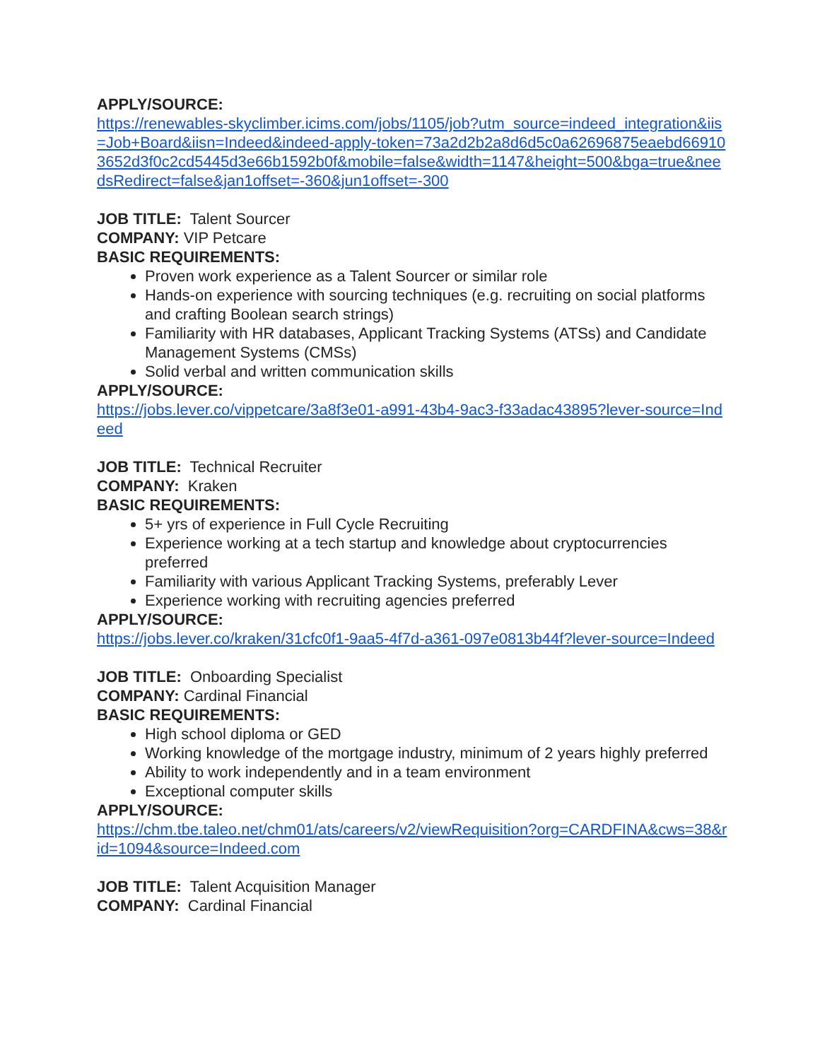APPLY/SOURCE:
https://renewables-skyclimber.icims.com/jobs/1105/job?utm_source=indeed_integration&iis=Job+Board&iisn=Indeed&indeed-apply-token=73a2d2b2a8d6d5c0a62696875eaebd669103652d3f0c2cd5445d3e66b1592b0f&mobile=false&width=1147&height=500&bga=true&needsRedirect=false&jan1offset=-360&jun1offset=-300
JOB TITLE: Talent Sourcer
COMPANY: VIP Petcare
BASIC REQUIREMENTS:
Proven work experience as a Talent Sourcer or similar role
Hands-on experience with sourcing techniques (e.g. recruiting on social platforms and crafting Boolean search strings)
Familiarity with HR databases, Applicant Tracking Systems (ATSs) and Candidate Management Systems (CMSs)
Solid verbal and written communication skills
APPLY/SOURCE:
https://jobs.lever.co/vippetcare/3a8f3e01-a991-43b4-9ac3-f33adac43895?lever-source=Indeed
JOB TITLE: Technical Recruiter
COMPANY: Kraken
BASIC REQUIREMENTS:
5+ yrs of experience in Full Cycle Recruiting
Experience working at a tech startup and knowledge about cryptocurrencies preferred
Familiarity with various Applicant Tracking Systems, preferably Lever
Experience working with recruiting agencies preferred
APPLY/SOURCE:
https://jobs.lever.co/kraken/31cfc0f1-9aa5-4f7d-a361-097e0813b44f?lever-source=Indeed
JOB TITLE: Onboarding Specialist
COMPANY: Cardinal Financial
BASIC REQUIREMENTS:
High school diploma or GED
Working knowledge of the mortgage industry, minimum of 2 years highly preferred
Ability to work independently and in a team environment
Exceptional computer skills
APPLY/SOURCE:
https://chm.tbe.taleo.net/chm01/ats/careers/v2/viewRequisition?org=CARDFINA&cws=38&rid=1094&source=Indeed.com
JOB TITLE: Talent Acquisition Manager
COMPANY: Cardinal Financial